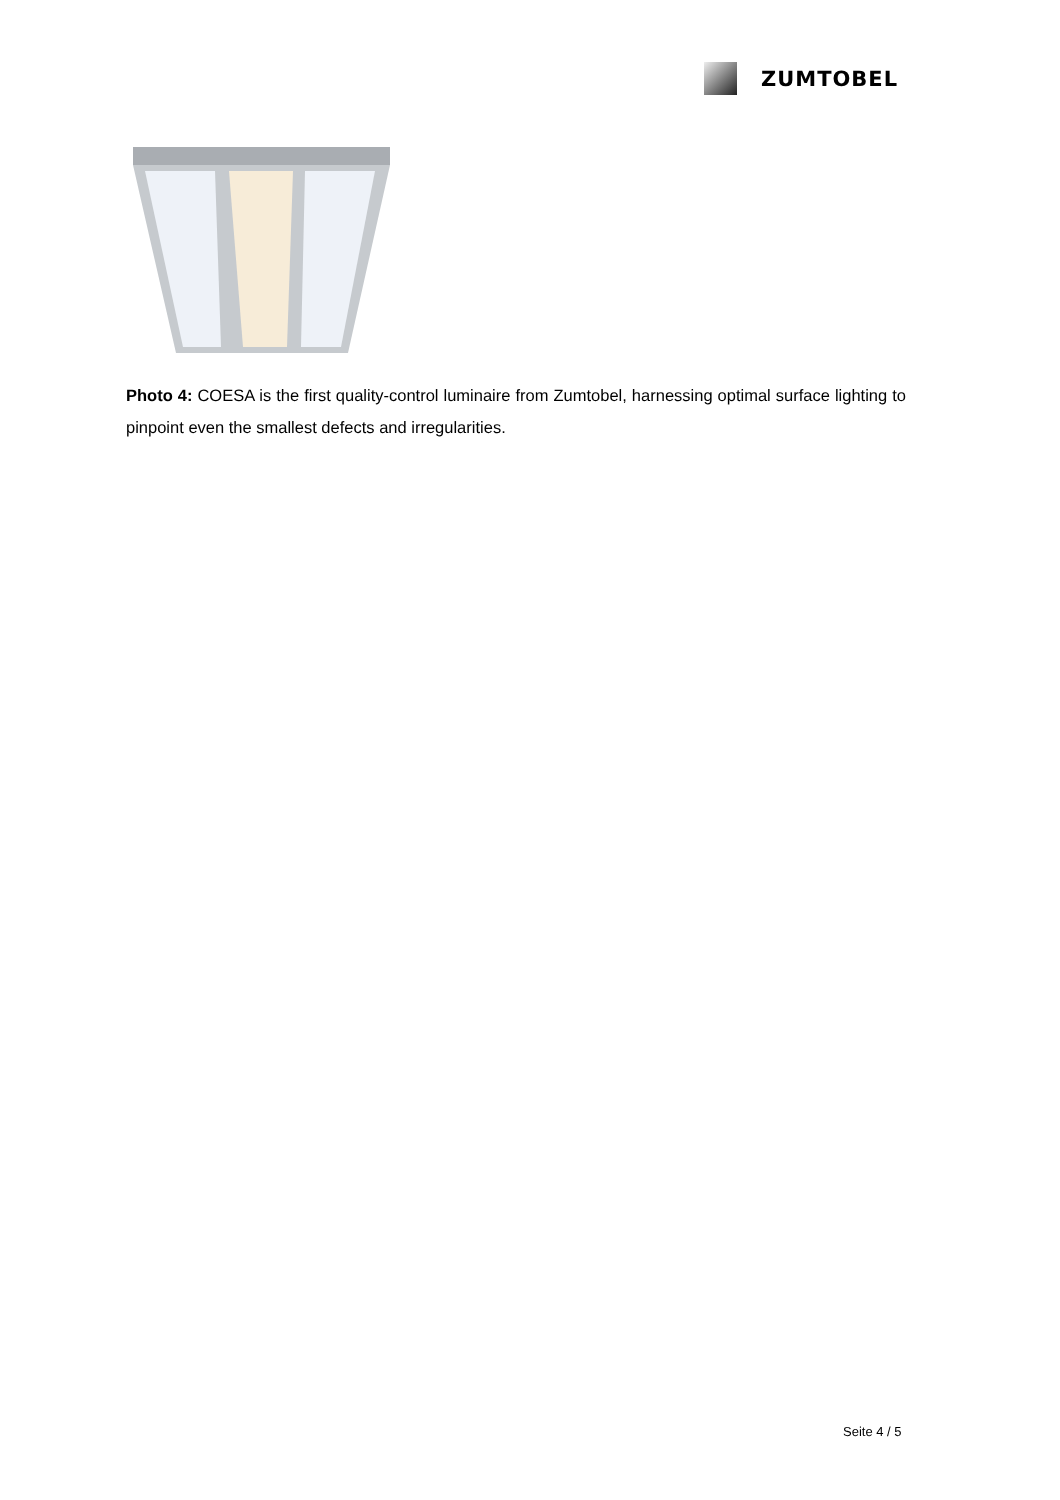ZUMTOBEL
Photo 4: COESA is the first quality-control luminaire from Zumtobel, harnessing optimal surface lighting to pinpoint even the smallest defects and irregularities.
Seite 4 / 5